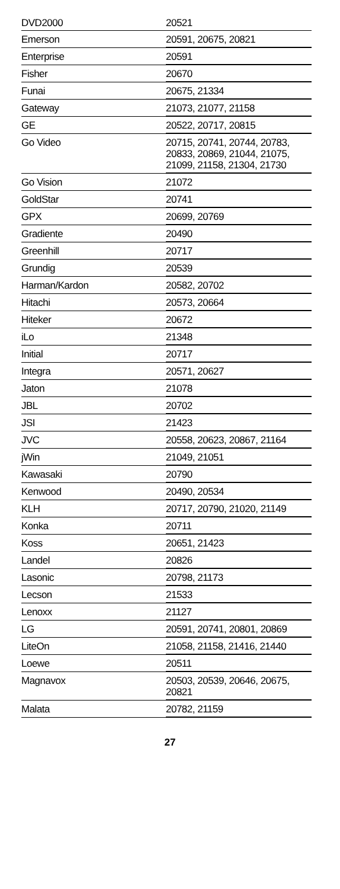| DVD2000 | 20521 |
| Emerson | 20591, 20675, 20821 |
| Enterprise | 20591 |
| Fisher | 20670 |
| Funai | 20675, 21334 |
| Gateway | 21073, 21077, 21158 |
| GE | 20522, 20717, 20815 |
| Go Video | 20715, 20741, 20744, 20783, 20833, 20869, 21044, 21075, 21099, 21158, 21304, 21730 |
| Go Vision | 21072 |
| GoldStar | 20741 |
| GPX | 20699, 20769 |
| Gradiente | 20490 |
| Greenhill | 20717 |
| Grundig | 20539 |
| Harman/Kardon | 20582, 20702 |
| Hitachi | 20573, 20664 |
| Hiteker | 20672 |
| iLo | 21348 |
| Initial | 20717 |
| Integra | 20571, 20627 |
| Jaton | 21078 |
| JBL | 20702 |
| JSI | 21423 |
| JVC | 20558, 20623, 20867, 21164 |
| jWin | 21049, 21051 |
| Kawasaki | 20790 |
| Kenwood | 20490, 20534 |
| KLH | 20717, 20790, 21020, 21149 |
| Konka | 20711 |
| Koss | 20651, 21423 |
| Landel | 20826 |
| Lasonic | 20798, 21173 |
| Lecson | 21533 |
| Lenoxx | 21127 |
| LG | 20591, 20741, 20801, 20869 |
| LiteOn | 21058, 21158, 21416, 21440 |
| Loewe | 20511 |
| Magnavox | 20503, 20539, 20646, 20675, 20821 |
| Malata | 20782, 21159 |
27